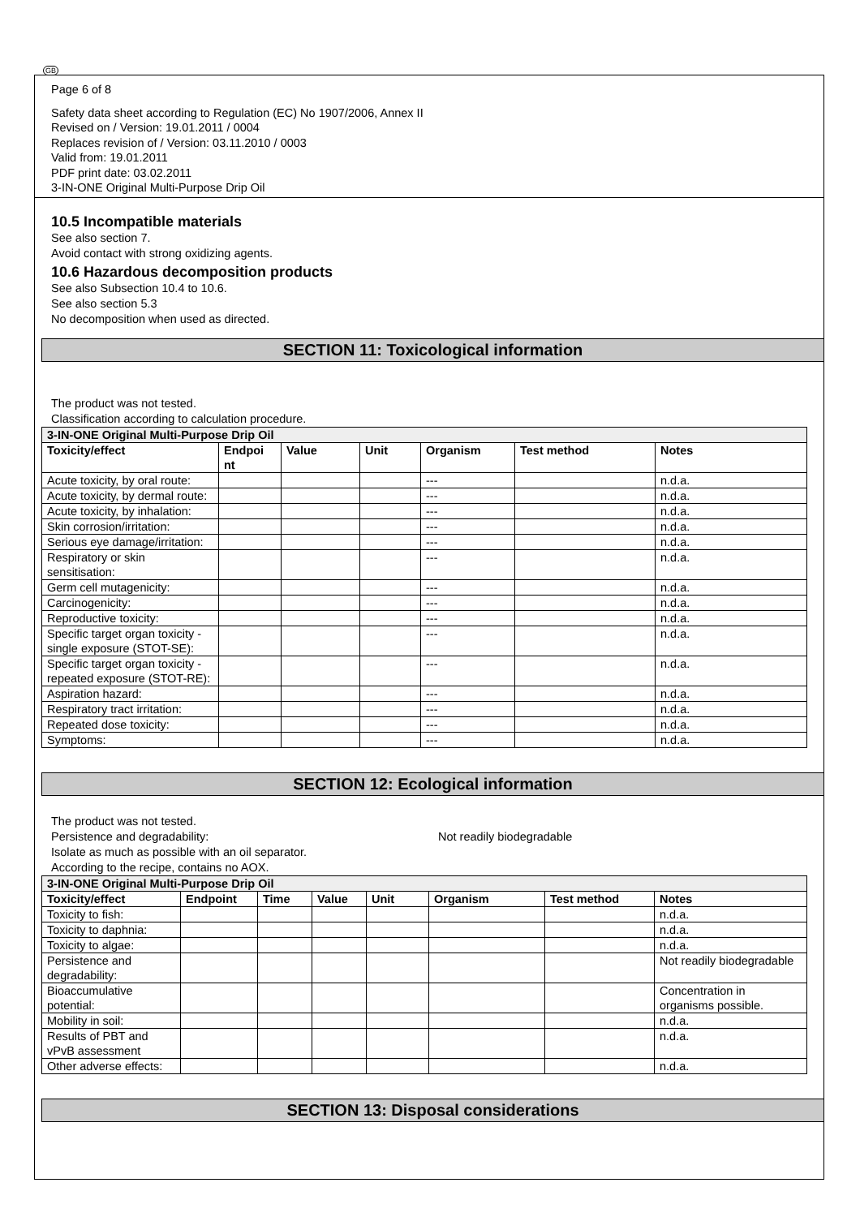GB
Page 6 of 8
Safety data sheet according to Regulation (EC) No 1907/2006, Annex II
Revised on / Version: 19.01.2011 / 0004
Replaces revision of / Version: 03.11.2010 / 0003
Valid from: 19.01.2011
PDF print date: 03.02.2011
3-IN-ONE Original Multi-Purpose Drip Oil
10.5 Incompatible materials
See also section 7.
Avoid contact with strong oxidizing agents.
10.6 Hazardous decomposition products
See also Subsection 10.4 to 10.6.
See also section 5.3
No decomposition when used as directed.
SECTION 11: Toxicological information
The product was not tested.
Classification according to calculation procedure.
| 3-IN-ONE Original Multi-Purpose Drip Oil | | | | | | |
| Toxicity/effect | Endpoi nt | Value | Unit | Organism | Test method | Notes |
| Acute toxicity, by oral route: | | | | --- | | n.d.a. |
| Acute toxicity, by dermal route: | | | | --- | | n.d.a. |
| Acute toxicity, by inhalation: | | | | --- | | n.d.a. |
| Skin corrosion/irritation: | | | | --- | | n.d.a. |
| Serious eye damage/irritation: | | | | --- | | n.d.a. |
| Respiratory or skin sensitisation: | | | | --- | | n.d.a. |
| Germ cell mutagenicity: | | | | --- | | n.d.a. |
| Carcinogenicity: | | | | --- | | n.d.a. |
| Reproductive toxicity: | | | | --- | | n.d.a. |
| Specific target organ toxicity - single exposure (STOT-SE): | | | | --- | | n.d.a. |
| Specific target organ toxicity - repeated exposure (STOT-RE): | | | | --- | | n.d.a. |
| Aspiration hazard: | | | | --- | | n.d.a. |
| Respiratory tract irritation: | | | | --- | | n.d.a. |
| Repeated dose toxicity: | | | | --- | | n.d.a. |
| Symptoms: | | | | --- | | n.d.a. |
SECTION 12: Ecological information
The product was not tested.
Persistence and degradability: Not readily biodegradable
Isolate as much as possible with an oil separator.
According to the recipe, contains no AOX.
| 3-IN-ONE Original Multi-Purpose Drip Oil | | | | | | | |
| Toxicity/effect | Endpoint | Time | Value | Unit | Organism | Test method | Notes |
| Toxicity to fish: | | | | | | | n.d.a. |
| Toxicity to daphnia: | | | | | | | n.d.a. |
| Toxicity to algae: | | | | | | | n.d.a. |
| Persistence and degradability: | | | | | | | Not readily biodegradable |
| Bioaccumulative potential: | | | | | | | Concentration in organisms possible. |
| Mobility in soil: | | | | | | | n.d.a. |
| Results of PBT and vPvB assessment | | | | | | | n.d.a. |
| Other adverse effects: | | | | | | | n.d.a. |
SECTION 13: Disposal considerations